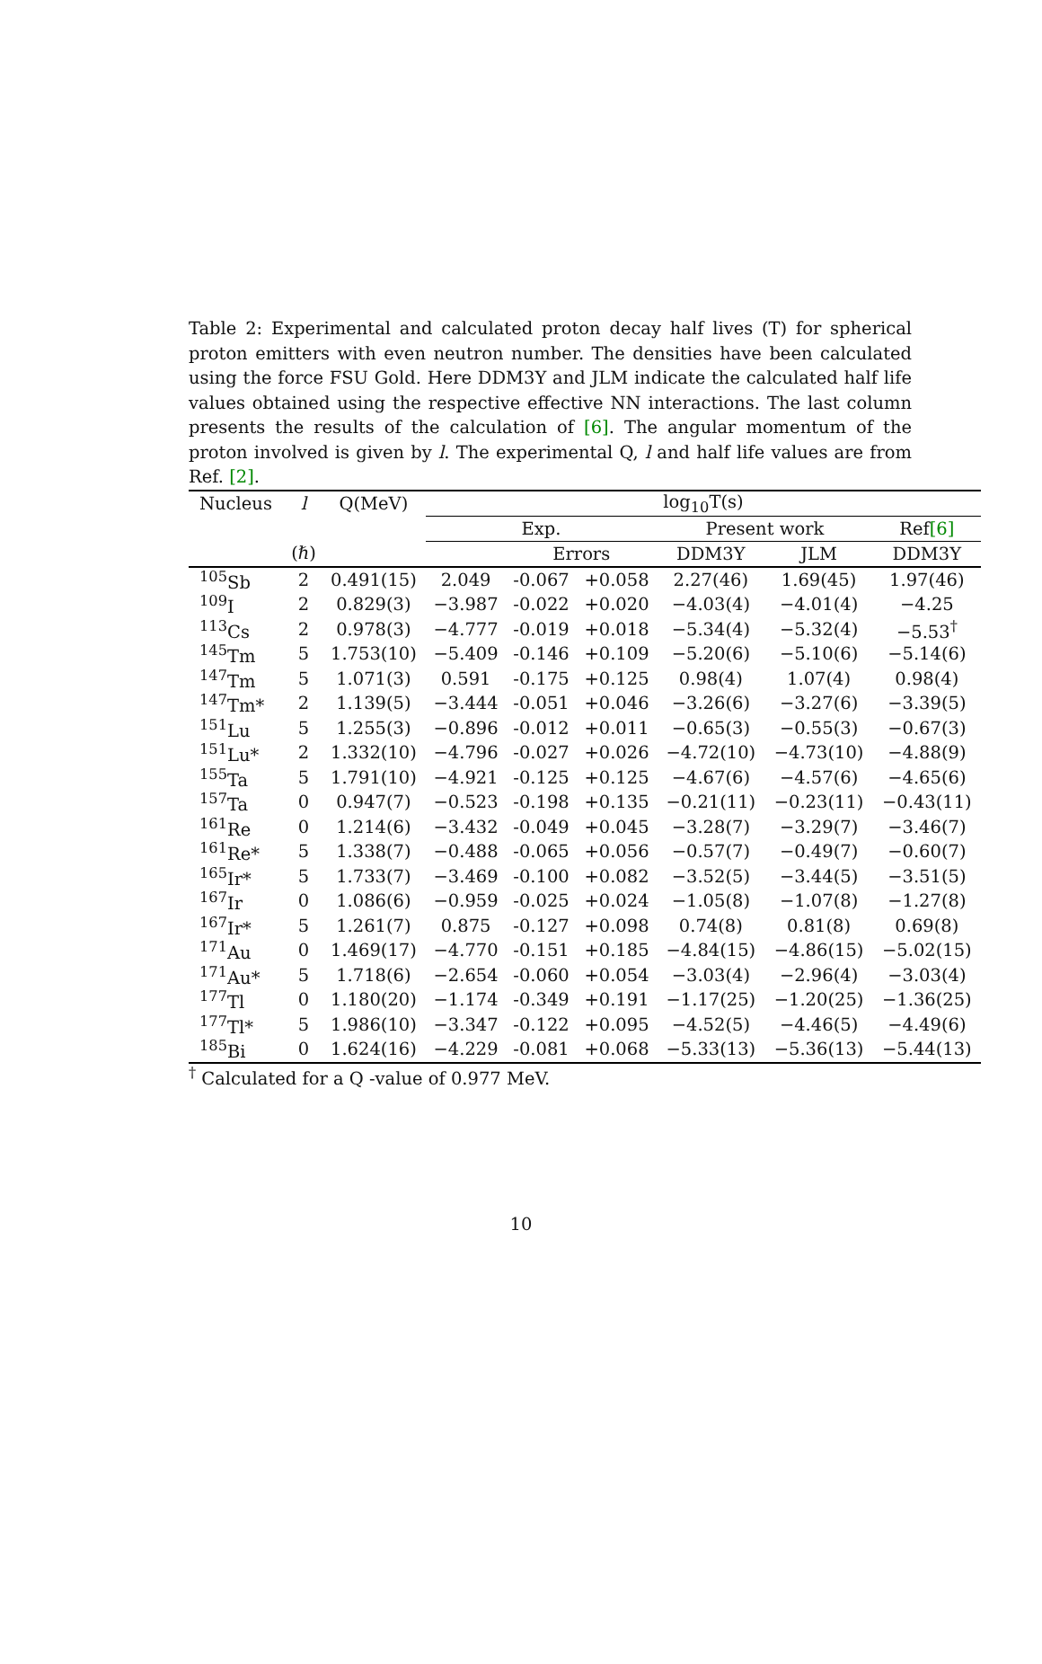Table 2: Experimental and calculated proton decay half lives (T) for spherical proton emitters with even neutron number. The densities have been calculated using the force FSU Gold. Here DDM3Y and JLM indicate the calculated half life values obtained using the respective effective NN interactions. The last column presents the results of the calculation of [6]. The angular momentum of the proton involved is given by l. The experimental Q, l and half life values are from Ref. [2].
| Nucleus | l | Q(MeV) | log<sub>10</sub>T(s) | | | | | |
| --- | --- | --- | --- | --- | --- | --- | --- | --- |
| | | | Exp. | | | Present work | | Ref [6] |
| | (ℏ) | | | Errors | | DDM3Y | JLM | DDM3Y |
| <sup>105</sup>Sb | 2 | 0.491(15) | 2.049 | -0.067 | +0.058 | 2.27(46) | 1.69(45) | 1.97(46) |
| <sup>109</sup>I | 2 | 0.829(3) | −3.987 | -0.022 | +0.020 | −4.03(4) | −4.01(4) | −4.25 |
| <sup>113</sup>Cs | 2 | 0.978(3) | −4.777 | -0.019 | +0.018 | −5.34(4) | −5.32(4) | −5.53<sup>†</sup> |
| <sup>145</sup>Tm | 5 | 1.753(10) | −5.409 | -0.146 | +0.109 | −5.20(6) | −5.10(6) | −5.14(6) |
| <sup>147</sup>Tm | 5 | 1.071(3) | 0.591 | -0.175 | +0.125 | 0.98(4) | 1.07(4) | 0.98(4) |
| <sup>147</sup>Tm* | 2 | 1.139(5) | −3.444 | -0.051 | +0.046 | −3.26(6) | −3.27(6) | −3.39(5) |
| <sup>151</sup>Lu | 5 | 1.255(3) | −0.896 | -0.012 | +0.011 | −0.65(3) | −0.55(3) | −0.67(3) |
| <sup>151</sup>Lu* | 2 | 1.332(10) | −4.796 | -0.027 | +0.026 | −4.72(10) | −4.73(10) | −4.88(9) |
| <sup>155</sup>Ta | 5 | 1.791(10) | −4.921 | -0.125 | +0.125 | −4.67(6) | −4.57(6) | −4.65(6) |
| <sup>157</sup>Ta | 0 | 0.947(7) | −0.523 | -0.198 | +0.135 | −0.21(11) | −0.23(11) | −0.43(11) |
| <sup>161</sup>Re | 0 | 1.214(6) | −3.432 | -0.049 | +0.045 | −3.28(7) | −3.29(7) | −3.46(7) |
| <sup>161</sup>Re* | 5 | 1.338(7) | −0.488 | -0.065 | +0.056 | −0.57(7) | −0.49(7) | −0.60(7) |
| <sup>165</sup>Ir* | 5 | 1.733(7) | −3.469 | -0.100 | +0.082 | −3.52(5) | −3.44(5) | −3.51(5) |
| <sup>167</sup>Ir | 0 | 1.086(6) | −0.959 | -0.025 | +0.024 | −1.05(8) | −1.07(8) | −1.27(8) |
| <sup>167</sup>Ir* | 5 | 1.261(7) | 0.875 | -0.127 | +0.098 | 0.74(8) | 0.81(8) | 0.69(8) |
| <sup>171</sup>Au | 0 | 1.469(17) | −4.770 | -0.151 | +0.185 | −4.84(15) | −4.86(15) | −5.02(15) |
| <sup>171</sup>Au* | 5 | 1.718(6) | −2.654 | -0.060 | +0.054 | −3.03(4) | −2.96(4) | −3.03(4) |
| <sup>177</sup>Tl | 0 | 1.180(20) | −1.174 | -0.349 | +0.191 | −1.17(25) | −1.20(25) | −1.36(25) |
| <sup>177</sup>Tl* | 5 | 1.986(10) | −3.347 | -0.122 | +0.095 | −4.52(5) | −4.46(5) | −4.49(6) |
| <sup>185</sup>Bi | 0 | 1.624(16) | −4.229 | -0.081 | +0.068 | −5.33(13) | −5.36(13) | −5.44(13) |
<sup>†</sup> Calculated for a Q -value of 0.977 MeV.
10